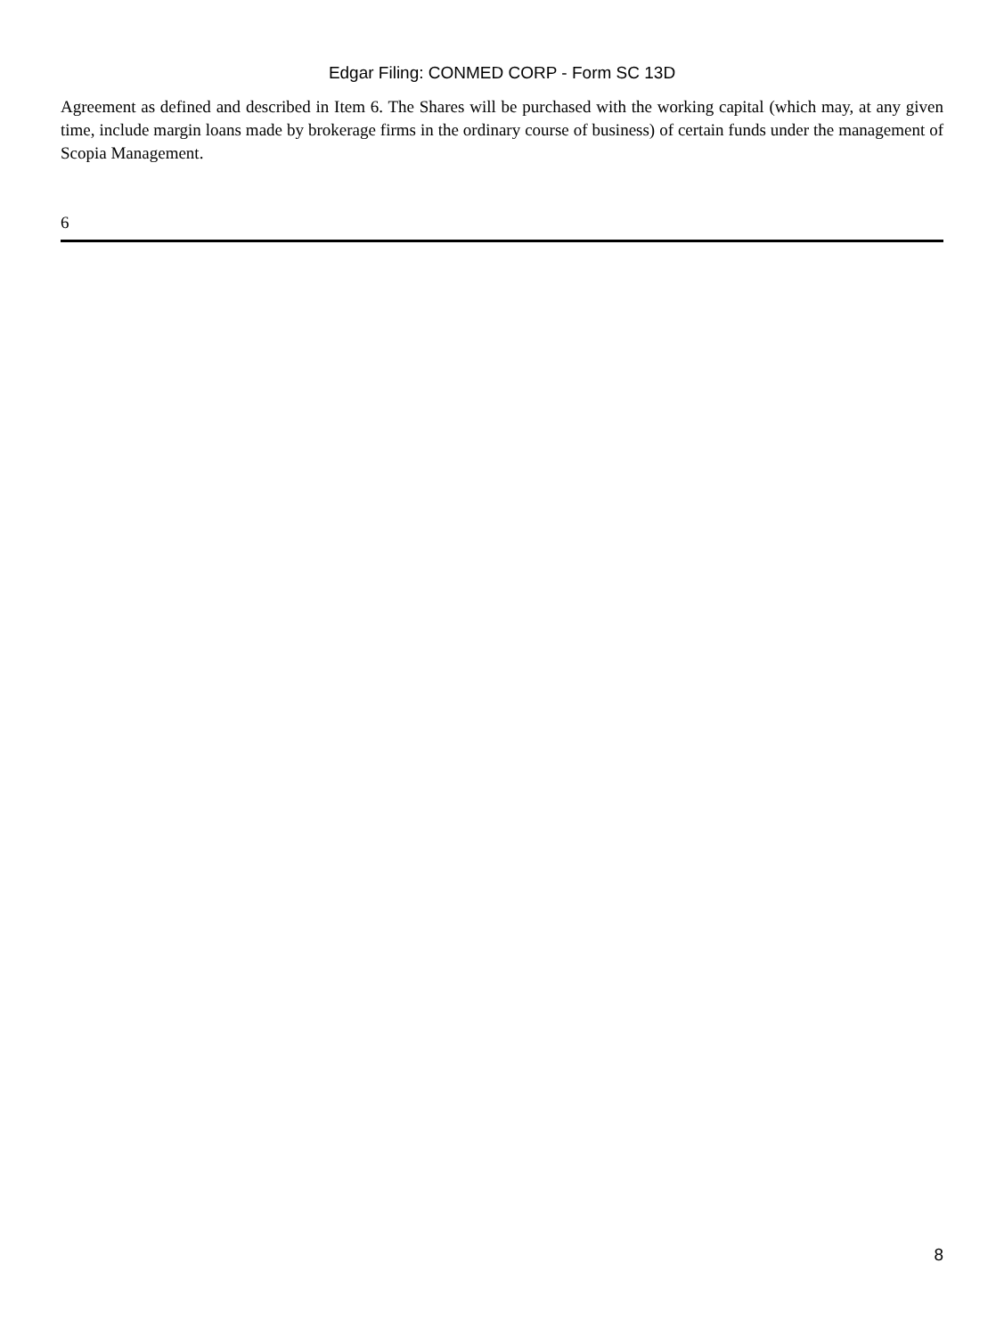Edgar Filing: CONMED CORP - Form SC 13D
Agreement as defined and described in Item 6. The Shares will be purchased with the working capital (which may, at any given time, include margin loans made by brokerage firms in the ordinary course of business) of certain funds under the management of Scopia Management.
6
8